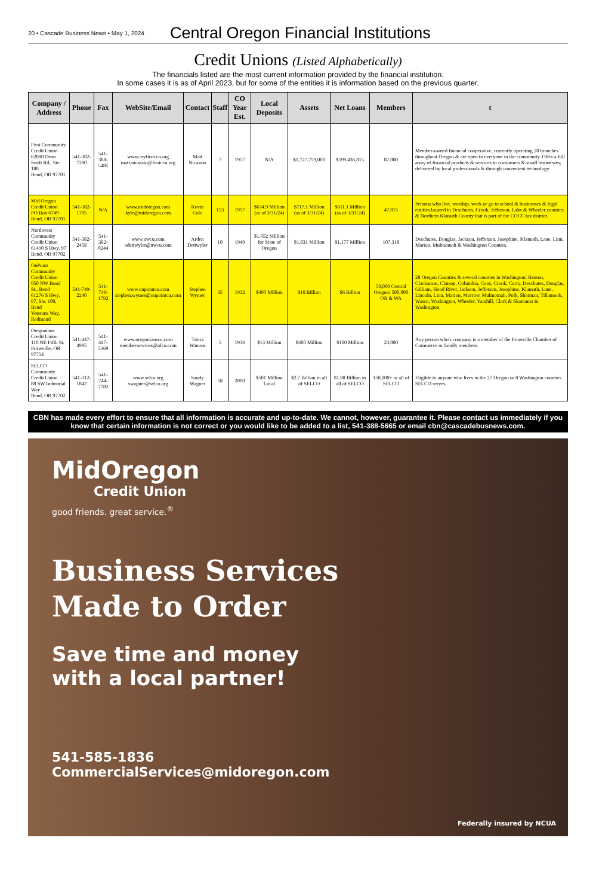20 • Cascade Business News • May 1, 2024
Central Oregon Financial Institutions
Credit Unions (Listed Alphabetically)
The financials listed are the most current information provided by the financial institution.
In some cases it is as of April 2023, but for some of the entities it is information based on the previous quarter.
| Company / Address | Phone | Fax | WebSite/Email | Contact | Staff | CO Year Est. | Local Deposits | Assets | Net Loans | Members | t |
| --- | --- | --- | --- | --- | --- | --- | --- | --- | --- | --- | --- |
| First Community Credit Union 62080 Dean Swift Rd., Ste. 180 Bend, OR 97701 | 541-382-7280 | 541-388-5485 | www.myfirstccu.org matt.nicassio@firstccu.org | Matt Nicassio | 7 | 1957 | N/A | $1,727,759,000 | $599,436,815 | 87,000 | Member-owned financial cooperative, currently operating 28 branches throughout Oregon & are open to everyone in the community. Offer a full array of financial products & services to consumers & small businesses; delivered by local professionals & through convenient technology. |
| Mid Oregon Credit Union PO Box 6749 Bend, OR 97701 | 541-382-1795 | N/A | www.midoregon.com kyle@midoregon.com | Kevin Cole | 153 | 1957 | $634.9 Million (as of 3/31/24) | $717.1 Million (as of 3/31/24) | $611.1 Million (as of 3/31/24) | 47,015 | Persons who live, worship, work or go to school & businesses & legal entities located in Deschutes, Crook, Jefferson, Lake & Wheeler counties & Northern Klamath County that is part of the COCC tax district. |
| Northwest Community Credit Union 61490 S Hwy. 97 Bend, OR 97702 | 541-382-2458 | 541-382-0244 | www.nwcu.com adettwyler@nwcu.com | Arden Dettwyler | 10 | 1949 | $1,652 Million for State of Oregon | $1,831 Million | $1,177 Million | 107,318 | Deschutes, Douglas, Jackson, Jefferson, Josephine, Klamath, Lane, Linn, Marion, Multnomah & Washington Counties. |
| OnPoint Community Credit Union 950 NW Bond St., Bend 61276 S Hwy. 97, Ste. 100, Bend Veterans Way, Redmond | 541-749-2240 | 541-749-1792 | www.onpointcu.com stephen.wymer@onpointcu.com | Stephen Wymer | 35 | 1932 | $400 Million | $10 Billion | $6 Billion | 50,000 Central Oregon/ 500,000 OR & WA | 28 Oregon Counties & several counties in Washington: Benton, Clackamas, Clatsop, Columbia, Coos, Crook, Curry, Deschutes, Douglas, Gilliam, Hood River, Jackson, Jefferson, Josephine, Klamath, Lane, Lincoln, Linn, Marion, Morrow, Multnomah, Polk, Sherman, Tillamook, Wasco, Washington, Wheeler, Yamhill, Clark & Skamania in Washington. |
| Oregonians Credit Union 110 NE Fifth St. Prineville, OR 97754 | 541-447-4995 | 541-447-5369 | www.oregonianscu.com memberservices@ofcu.com | Tricia Wanous | 5 | 1936 | $13 Million | $300 Million | $100 Million | 23,000 | Any person who's company is a member of the Prineville Chamber of Commerce or family members. |
| SELCO Community Credit Union 88 SW Industrial Way Bend, OR 97702 | 541-312-1842 | 541-744-7782 | www.selco.org swagner@selco.org | Sandy Wagner | 58 | 2000 | $501 Million Local | $2.7 Billion in all of SELCO | $1.88 Billion in all of SELCO | 150,000+ in all of SELCO | Eligible to anyone who lives in the 27 Oregon or 8 Washington counties SELCO serves. |
CBN has made every effort to ensure that all information is accurate and up-to-date. We cannot, however, guarantee it. Please contact us immediately if you know that certain information is not correct or you would like to be added to a list, 541-388-5665 or email cbn@cascadebusnews.com.
MidOregon
Credit Union
good friends. great service.<sup>®</sup>
Business Services
Made to Order
Save time and money
with a local partner!
541-585-1836
CommercialServices@midoregon.com
Federally insured by NCUA